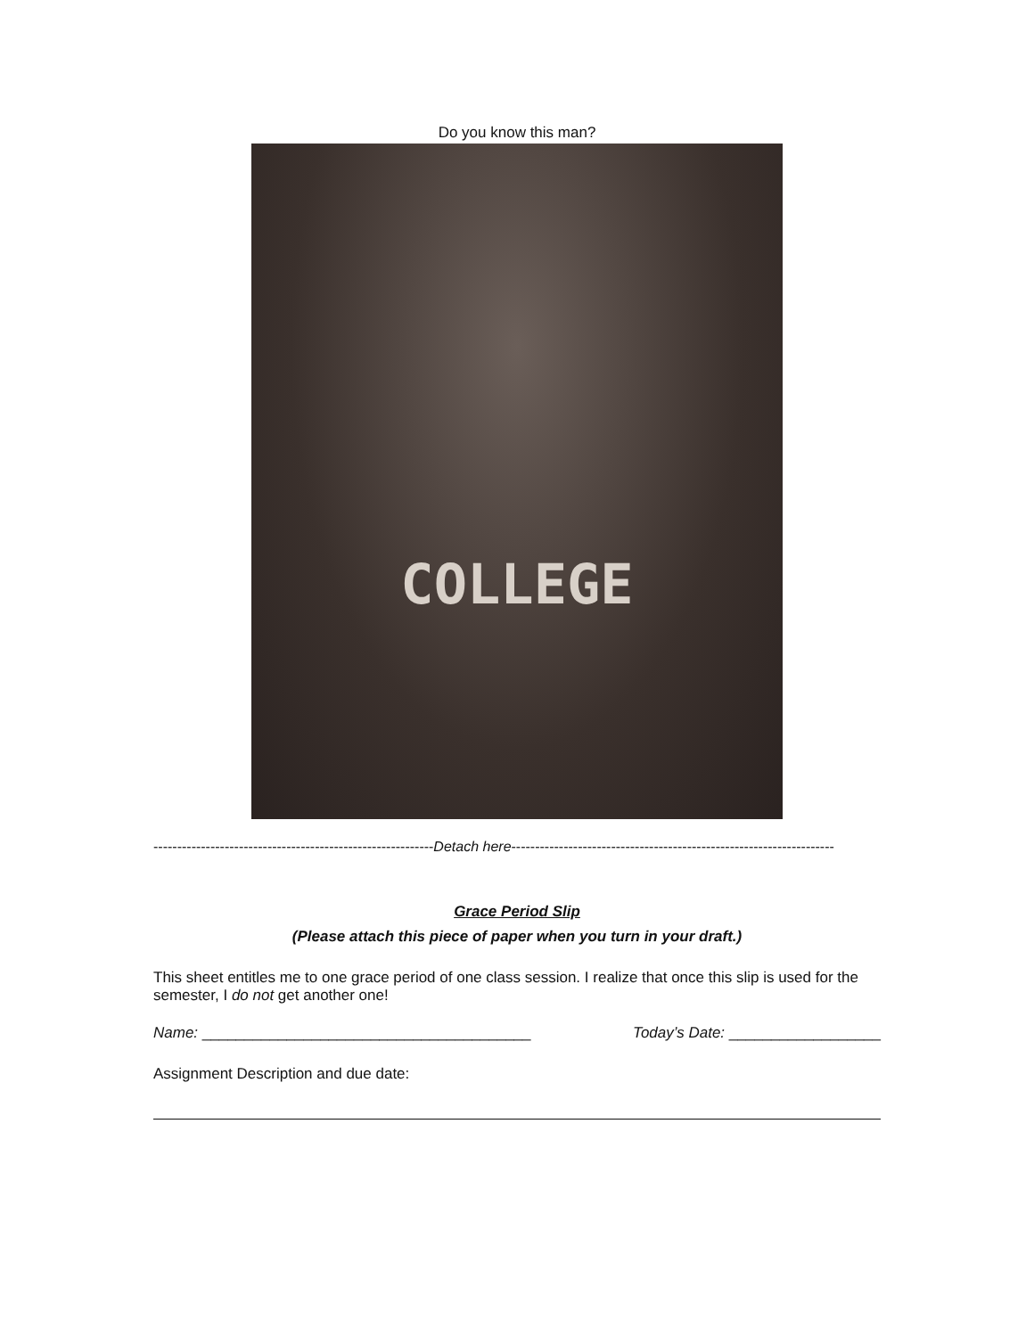Do you know this man?
COLLEGE
-----------------------------------------------------------Detach here--------------------------------------------------------------------
Grace Period Slip
(Please attach this piece of paper when you turn in your draft.)
This sheet entitles me to one grace period of one class session. I realize that once this slip is used for the semester, I do not get another one!
Name: _______________________________________ Today’s Date: __________________
Assignment Description and due date: